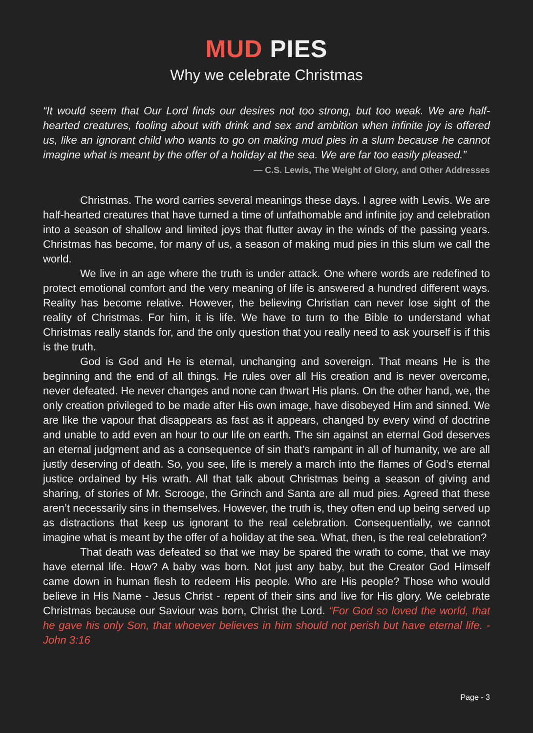MUD PIES
Why we celebrate Christmas
“It would seem that Our Lord finds our desires not too strong, but too weak. We are half-hearted creatures, fooling about with drink and sex and ambition when infinite joy is offered us, like an ignorant child who wants to go on making mud pies in a slum because he cannot imagine what is meant by the offer of a holiday at the sea. We are far too easily pleased.”
— C.S. Lewis, The Weight of Glory, and Other Addresses
Christmas. The word carries several meanings these days. I agree with Lewis. We are half-hearted creatures that have turned a time of unfathomable and infinite joy and celebration into a season of shallow and limited joys that flutter away in the winds of the passing years. Christmas has become, for many of us, a season of making mud pies in this slum we call the world.
We live in an age where the truth is under attack. One where words are redefined to protect emotional comfort and the very meaning of life is answered a hundred different ways. Reality has become relative. However, the believing Christian can never lose sight of the reality of Christmas. For him, it is life. We have to turn to the Bible to understand what Christmas really stands for, and the only question that you really need to ask yourself is if this is the truth.
God is God and He is eternal, unchanging and sovereign. That means He is the beginning and the end of all things. He rules over all His creation and is never overcome, never defeated. He never changes and none can thwart His plans. On the other hand, we, the only creation privileged to be made after His own image, have disobeyed Him and sinned. We are like the vapour that disappears as fast as it appears, changed by every wind of doctrine and unable to add even an hour to our life on earth. The sin against an eternal God deserves an eternal judgment and as a consequence of sin that’s rampant in all of humanity, we are all justly deserving of death. So, you see, life is merely a march into the flames of God’s eternal justice ordained by His wrath. All that talk about Christmas being a season of giving and sharing, of stories of Mr. Scrooge, the Grinch and Santa are all mud pies. Agreed that these aren’t necessarily sins in themselves. However, the truth is, they often end up being served up as distractions that keep us ignorant to the real celebration. Consequentially, we cannot imagine what is meant by the offer of a holiday at the sea. What, then, is the real celebration?
That death was defeated so that we may be spared the wrath to come, that we may have eternal life. How? A baby was born. Not just any baby, but the Creator God Himself came down in human flesh to redeem His people. Who are His people? Those who would believe in His Name - Jesus Christ - repent of their sins and live for His glory. We celebrate Christmas because our Saviour was born, Christ the Lord. “For God so loved the world, that he gave his only Son, that whoever believes in him should not perish but have eternal life. - John 3:16
Page - 3